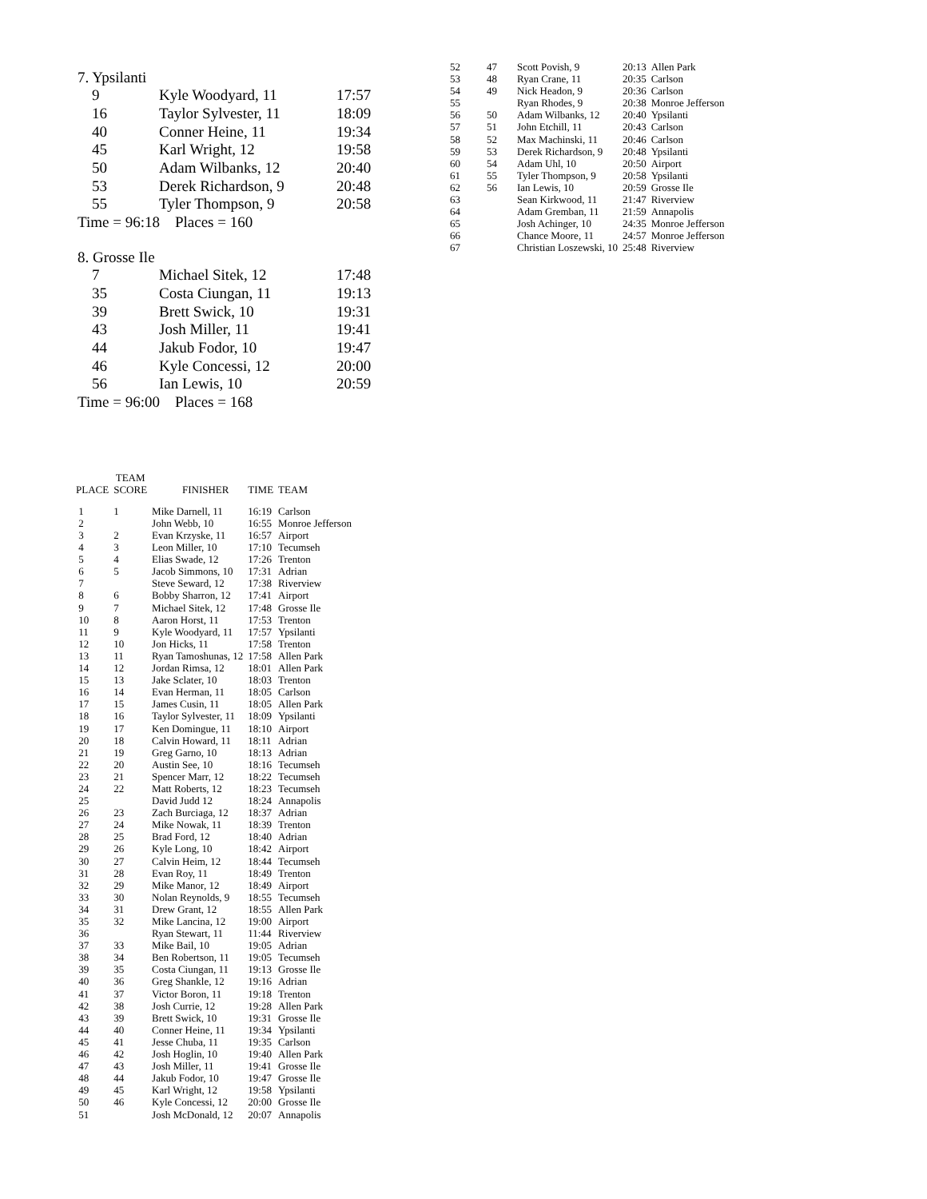7. Ypsilanti
| 9 | Kyle Woodyard, 11 | 17:57 |
| 16 | Taylor Sylvester, 11 | 18:09 |
| 40 | Conner Heine, 11 | 19:34 |
| 45 | Karl Wright, 12 | 19:58 |
| 50 | Adam Wilbanks, 12 | 20:40 |
| 53 | Derek Richardson, 9 | 20:48 |
| 55 | Tyler Thompson, 9 | 20:58 |
Time = 96:18 Places = 160
8. Grosse Ile
| 7 | Michael Sitek, 12 | 17:48 |
| 35 | Costa Ciungan, 11 | 19:13 |
| 39 | Brett Swick, 10 | 19:31 |
| 43 | Josh Miller, 11 | 19:41 |
| 44 | Jakub Fodor, 10 | 19:47 |
| 46 | Kyle Concessi, 12 | 20:00 |
| 56 | Ian Lewis, 10 | 20:59 |
Time = 96:00 Places = 168
| PLACE | TEAM SCORE | FINISHER | TIME | TEAM |
| --- | --- | --- | --- | --- |
| 1 | 1 | Mike Darnell, 11 | 16:19 | Carlson |
| 2 | | John Webb, 10 | 16:55 | Monroe Jefferson |
| 3 | 2 | Evan Krzyske, 11 | 16:57 | Airport |
| 4 | 3 | Leon Miller, 10 | 17:10 | Tecumseh |
| 5 | 4 | Elias Swade, 12 | 17:26 | Trenton |
| 6 | 5 | Jacob Simmons, 10 | 17:31 | Adrian |
| 7 | | Steve Seward, 12 | 17:38 | Riverview |
| 8 | 6 | Bobby Sharron, 12 | 17:41 | Airport |
| 9 | 7 | Michael Sitek, 12 | 17:48 | Grosse Ile |
| 10 | 8 | Aaron Horst, 11 | 17:53 | Trenton |
| 11 | 9 | Kyle Woodyard, 11 | 17:57 | Ypsilanti |
| 12 | 10 | Jon Hicks, 11 | 17:58 | Trenton |
| 13 | 11 | Ryan Tamoshunas, 12 | 17:58 | Allen Park |
| 14 | 12 | Jordan Rimsa, 12 | 18:01 | Allen Park |
| 15 | 13 | Jake Sclater, 10 | 18:03 | Trenton |
| 16 | 14 | Evan Herman, 11 | 18:05 | Carlson |
| 17 | 15 | James Cusin, 11 | 18:05 | Allen Park |
| 18 | 16 | Taylor Sylvester, 11 | 18:09 | Ypsilanti |
| 19 | 17 | Ken Domingue, 11 | 18:10 | Airport |
| 20 | 18 | Calvin Howard, 11 | 18:11 | Adrian |
| 21 | 19 | Greg Garno, 10 | 18:13 | Adrian |
| 22 | 20 | Austin See, 10 | 18:16 | Tecumseh |
| 23 | 21 | Spencer Marr, 12 | 18:22 | Tecumseh |
| 24 | 22 | Matt Roberts, 12 | 18:23 | Tecumseh |
| 25 | | David Judd 12 | 18:24 | Annapolis |
| 26 | 23 | Zach Burciaga, 12 | 18:37 | Adrian |
| 27 | 24 | Mike Nowak, 11 | 18:39 | Trenton |
| 28 | 25 | Brad Ford, 12 | 18:40 | Adrian |
| 29 | 26 | Kyle Long, 10 | 18:42 | Airport |
| 30 | 27 | Calvin Heim, 12 | 18:44 | Tecumseh |
| 31 | 28 | Evan Roy, 11 | 18:49 | Trenton |
| 32 | 29 | Mike Manor, 12 | 18:49 | Airport |
| 33 | 30 | Nolan Reynolds, 9 | 18:55 | Tecumseh |
| 34 | 31 | Drew Grant, 12 | 18:55 | Allen Park |
| 35 | 32 | Mike Lancina, 12 | 19:00 | Airport |
| 36 | | Ryan Stewart, 11 | 11:44 | Riverview |
| 37 | 33 | Mike Bail, 10 | 19:05 | Adrian |
| 38 | 34 | Ben Robertson, 11 | 19:05 | Tecumseh |
| 39 | 35 | Costa Ciungan, 11 | 19:13 | Grosse Ile |
| 40 | 36 | Greg Shankle, 12 | 19:16 | Adrian |
| 41 | 37 | Victor Boron, 11 | 19:18 | Trenton |
| 42 | 38 | Josh Currie, 12 | 19:28 | Allen Park |
| 43 | 39 | Brett Swick, 10 | 19:31 | Grosse Ile |
| 44 | 40 | Conner Heine, 11 | 19:34 | Ypsilanti |
| 45 | 41 | Jesse Chuba, 11 | 19:35 | Carlson |
| 46 | 42 | Josh Hoglin, 10 | 19:40 | Allen Park |
| 47 | 43 | Josh Miller, 11 | 19:41 | Grosse Ile |
| 48 | 44 | Jakub Fodor, 10 | 19:47 | Grosse Ile |
| 49 | 45 | Karl Wright, 12 | 19:58 | Ypsilanti |
| 50 | 46 | Kyle Concessi, 12 | 20:00 | Grosse Ile |
| 51 | | Josh McDonald, 12 | 20:07 | Annapolis |
| 52 | 47 | Scott Povish, 9 | 20:13 | Allen Park |
| 53 | 48 | Ryan Crane, 11 | 20:35 | Carlson |
| 54 | 49 | Nick Headon, 9 | 20:36 | Carlson |
| 55 | | Ryan Rhodes, 9 | 20:38 | Monroe Jefferson |
| 56 | 50 | Adam Wilbanks, 12 | 20:40 | Ypsilanti |
| 57 | 51 | John Etchill, 11 | 20:43 | Carlson |
| 58 | 52 | Max Machinski, 11 | 20:46 | Carlson |
| 59 | 53 | Derek Richardson, 9 | 20:48 | Ypsilanti |
| 60 | 54 | Adam Uhl, 10 | 20:50 | Airport |
| 61 | 55 | Tyler Thompson, 9 | 20:58 | Ypsilanti |
| 62 | 56 | Ian Lewis, 10 | 20:59 | Grosse Ile |
| 63 | | Sean Kirkwood, 11 | 21:47 | Riverview |
| 64 | | Adam Gremban, 11 | 21:59 | Annapolis |
| 65 | | Josh Achinger, 10 | 24:35 | Monroe Jefferson |
| 66 | | Chance Moore, 11 | 24:57 | Monroe Jefferson |
| 67 | | Christian Loszewski, 10 | 25:48 | Riverview |